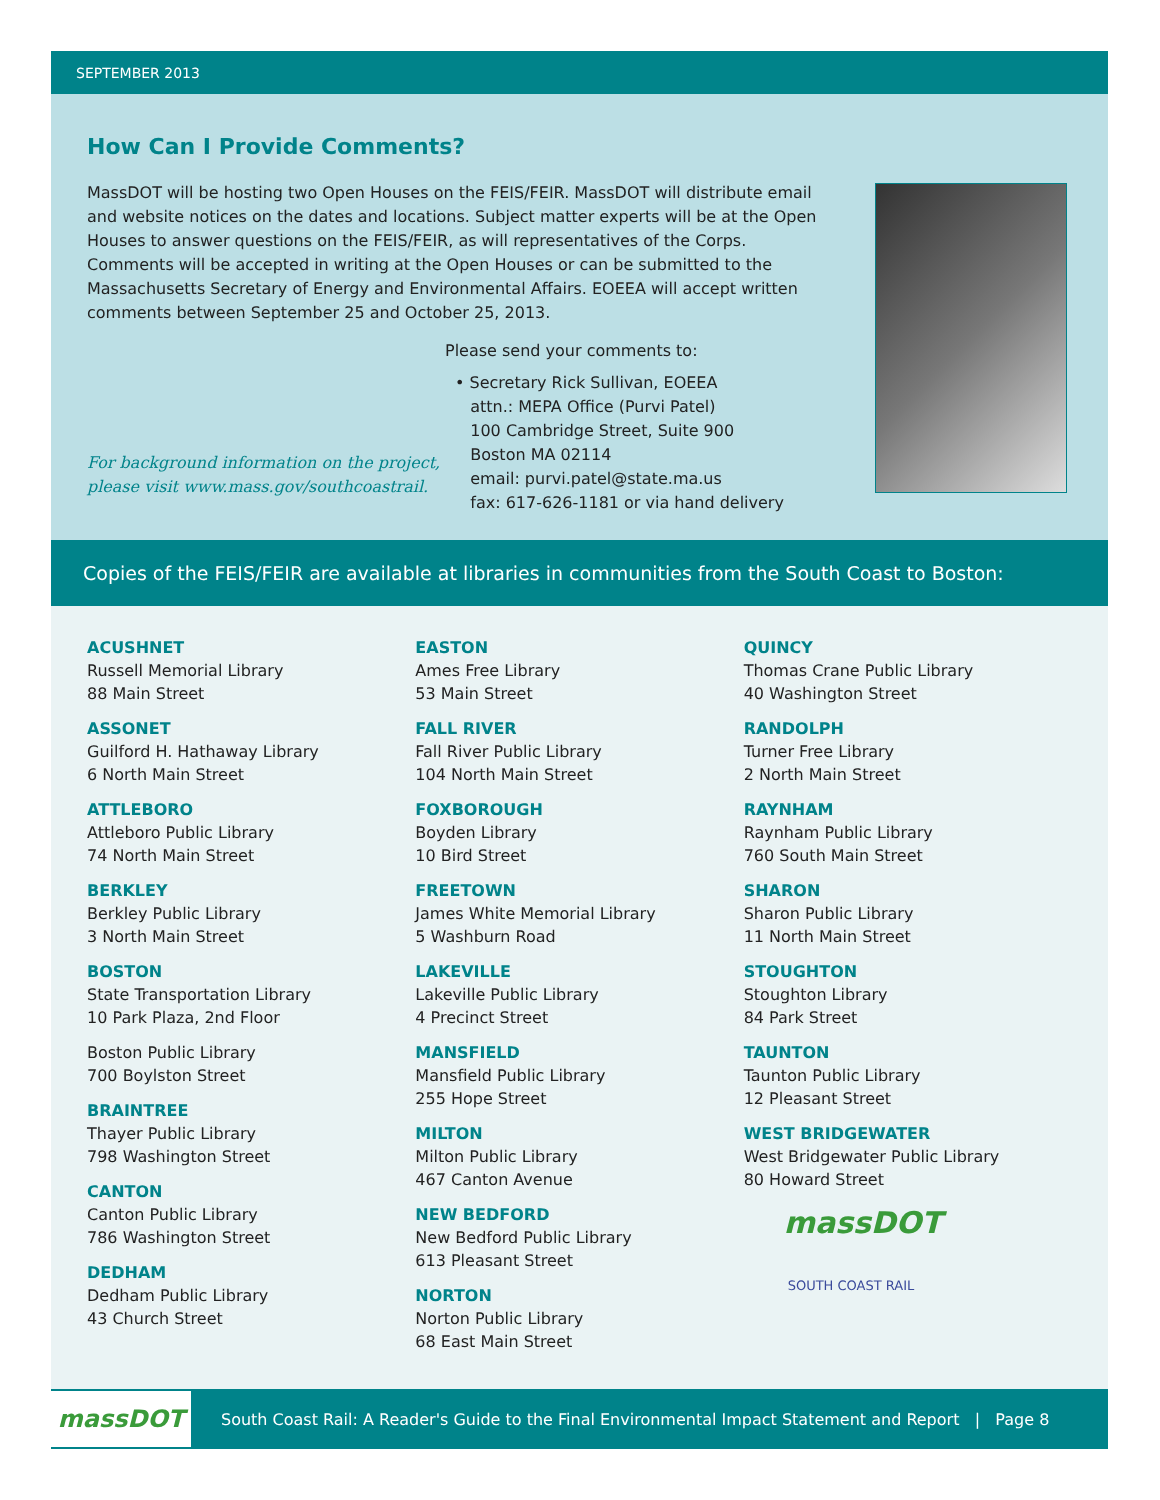SEPTEMBER 2013
How Can I Provide Comments?
MassDOT will be hosting two Open Houses on the FEIS/FEIR. MassDOT will distribute email and website notices on the dates and locations. Subject matter experts will be at the Open Houses to answer questions on the FEIS/FEIR, as will representatives of the Corps. Comments will be accepted in writing at the Open Houses or can be submitted to the Massachusetts Secretary of Energy and Environmental Affairs. EOEEA will accept written comments between September 25 and October 25, 2013.
For background information on the project, please visit www.mass.gov/southcoastrail.
Please send your comments to:
• Secretary Rick Sullivan, EOEEA
attn.: MEPA Office (Purvi Patel)
100 Cambridge Street, Suite 900
Boston MA 02114
email: purvi.patel@state.ma.us
fax: 617-626-1181 or via hand delivery
Copies of the FEIS/FEIR are available at libraries in communities from the South Coast to Boston:
ACUSHNET
Russell Memorial Library
88 Main Street
ASSONET
Guilford H. Hathaway Library
6 North Main Street
ATTLEBORO
Attleboro Public Library
74 North Main Street
BERKLEY
Berkley Public Library
3 North Main Street
BOSTON
State Transportation Library
10 Park Plaza, 2nd Floor
Boston Public Library
700 Boylston Street
BRAINTREE
Thayer Public Library
798 Washington Street
CANTON
Canton Public Library
786 Washington Street
DEDHAM
Dedham Public Library
43 Church Street
EASTON
Ames Free Library
53 Main Street
FALL RIVER
Fall River Public Library
104 North Main Street
FOXBOROUGH
Boyden Library
10 Bird Street
FREETOWN
James White Memorial Library
5 Washburn Road
LAKEVILLE
Lakeville Public Library
4 Precinct Street
MANSFIELD
Mansfield Public Library
255 Hope Street
MILTON
Milton Public Library
467 Canton Avenue
NEW BEDFORD
New Bedford Public Library
613 Pleasant Street
NORTON
Norton Public Library
68 East Main Street
QUINCY
Thomas Crane Public Library
40 Washington Street
RANDOLPH
Turner Free Library
2 North Main Street
RAYNHAM
Raynham Public Library
760 South Main Street
SHARON
Sharon Public Library
11 North Main Street
STOUGHTON
Stoughton Library
84 Park Street
TAUNTON
Taunton Public Library
12 Pleasant Street
WEST BRIDGEWATER
West Bridgewater Public Library
80 Howard Street
massDOT
SOUTH COAST RAIL
massDOT
South Coast Rail: A Reader's Guide to the Final Environmental Impact Statement and Report | Page 8